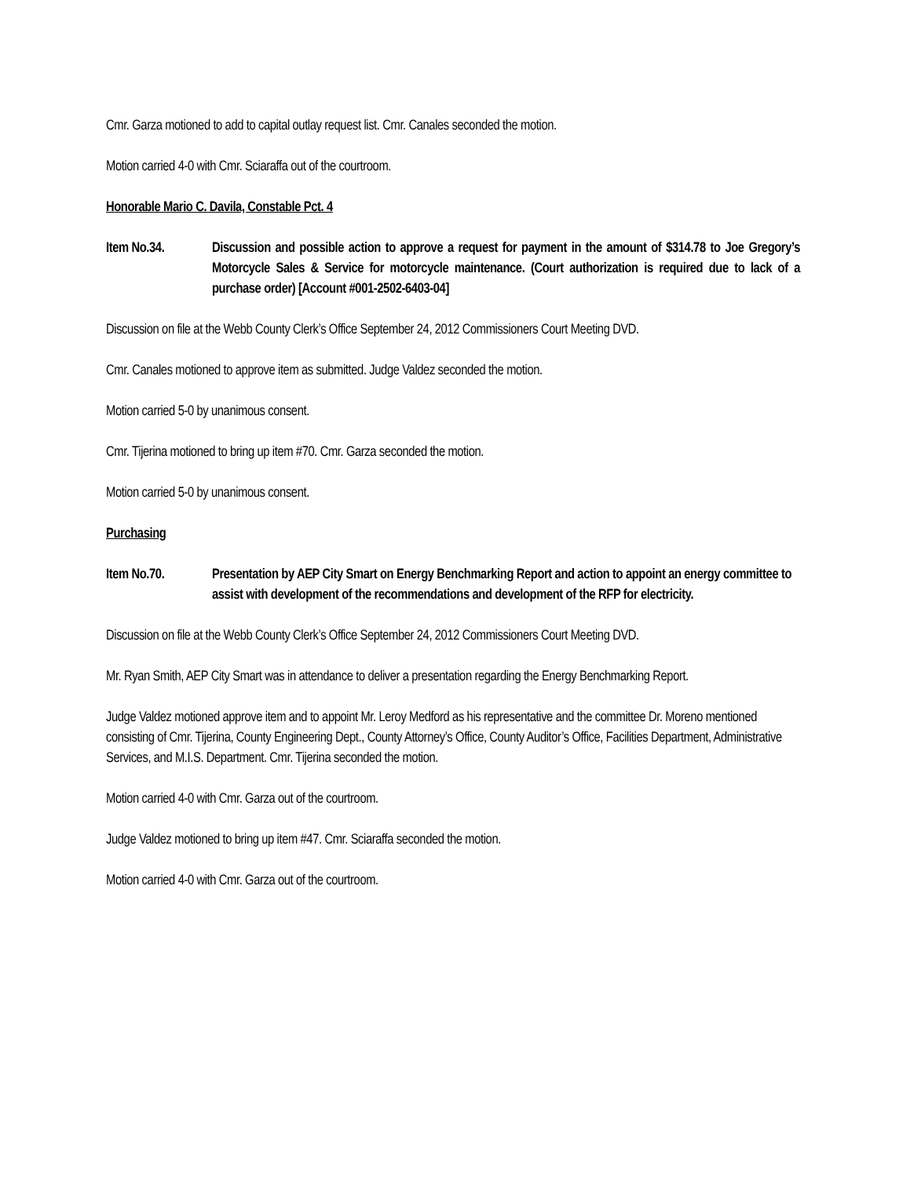Cmr. Garza motioned to add to capital outlay request list. Cmr. Canales seconded the motion.
Motion carried 4-0 with Cmr. Sciaraffa out of the courtroom.
Honorable Mario C. Davila, Constable Pct. 4
Item No.34. Discussion and possible action to approve a request for payment in the amount of $314.78 to Joe Gregory’s Motorcycle Sales & Service for motorcycle maintenance. (Court authorization is required due to lack of a purchase order) [Account #001-2502-6403-04]
Discussion on file at the Webb County Clerk’s Office September 24, 2012 Commissioners Court Meeting DVD.
Cmr. Canales motioned to approve item as submitted. Judge Valdez seconded the motion.
Motion carried 5-0 by unanimous consent.
Cmr. Tijerina motioned to bring up item #70. Cmr. Garza seconded the motion.
Motion carried 5-0 by unanimous consent.
Purchasing
Item No.70. Presentation by AEP City Smart on Energy Benchmarking Report and action to appoint an energy committee to assist with development of the recommendations and development of the RFP for electricity.
Discussion on file at the Webb County Clerk’s Office September 24, 2012 Commissioners Court Meeting DVD.
Mr. Ryan Smith, AEP City Smart was in attendance to deliver a presentation regarding the Energy Benchmarking Report.
Judge Valdez motioned approve item and to appoint Mr. Leroy Medford as his representative and the committee Dr. Moreno mentioned consisting of Cmr. Tijerina, County Engineering Dept., County Attorney’s Office, County Auditor’s Office, Facilities Department, Administrative Services, and M.I.S. Department. Cmr. Tijerina seconded the motion.
Motion carried 4-0 with Cmr. Garza out of the courtroom.
Judge Valdez motioned to bring up item #47. Cmr. Sciaraffa seconded the motion.
Motion carried 4-0 with Cmr. Garza out of the courtroom.